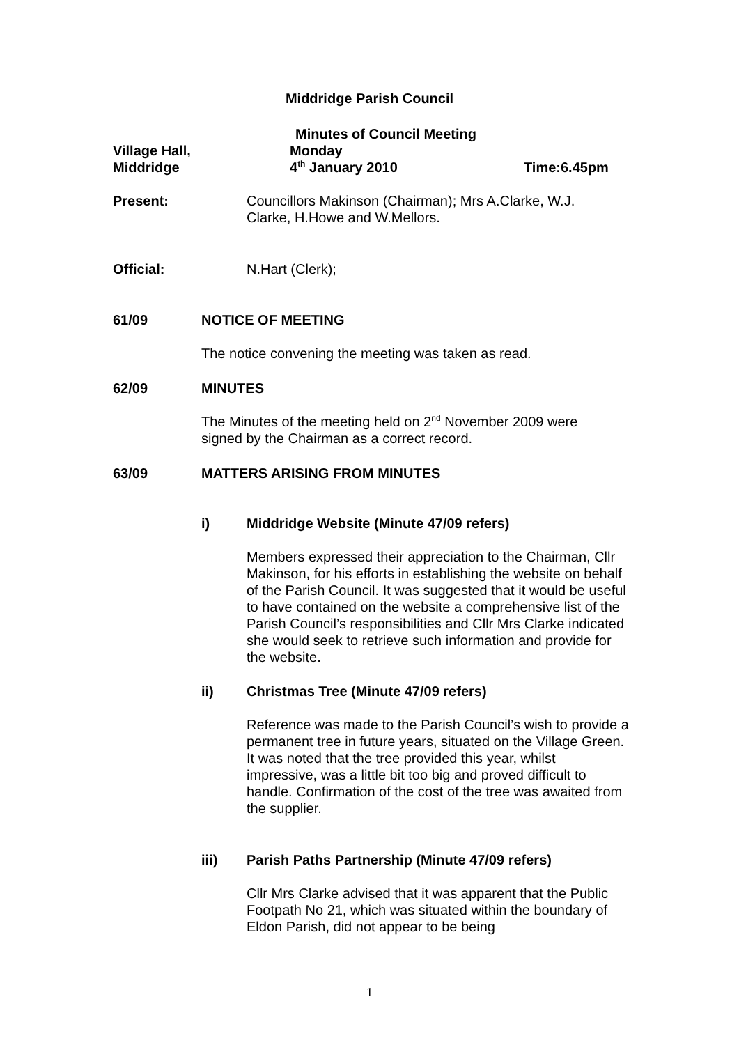Middridge Parish Council
Minutes of Council Meeting
Village Hall,
Middridge
Monday
4<sup>th</sup> January 2010
Time:6.45pm
Present: Councillors Makinson (Chairman); Mrs A.Clarke, W.J. Clarke, H.Howe and W.Mellors.
Official: N.Hart (Clerk);
61/09 NOTICE OF MEETING
The notice convening the meeting was taken as read.
62/09 MINUTES
The Minutes of the meeting held on 2<sup>nd</sup> November 2009 were signed by the Chairman as a correct record.
63/09 MATTERS ARISING FROM MINUTES
i) Middridge Website (Minute 47/09 refers)
Members expressed their appreciation to the Chairman, Cllr Makinson, for his efforts in establishing the website on behalf of the Parish Council. It was suggested that it would be useful to have contained on the website a comprehensive list of the Parish Council’s responsibilities and Cllr Mrs Clarke indicated she would seek to retrieve such information and provide for the website.
ii) Christmas Tree (Minute 47/09 refers)
Reference was made to the Parish Council’s wish to provide a permanent tree in future years, situated on the Village Green. It was noted that the tree provided this year, whilst impressive, was a little bit too big and proved difficult to handle. Confirmation of the cost of the tree was awaited from the supplier.
iii) Parish Paths Partnership (Minute 47/09 refers)
Cllr Mrs Clarke advised that it was apparent that the Public Footpath No 21, which was situated within the boundary of Eldon Parish, did not appear to be being
1